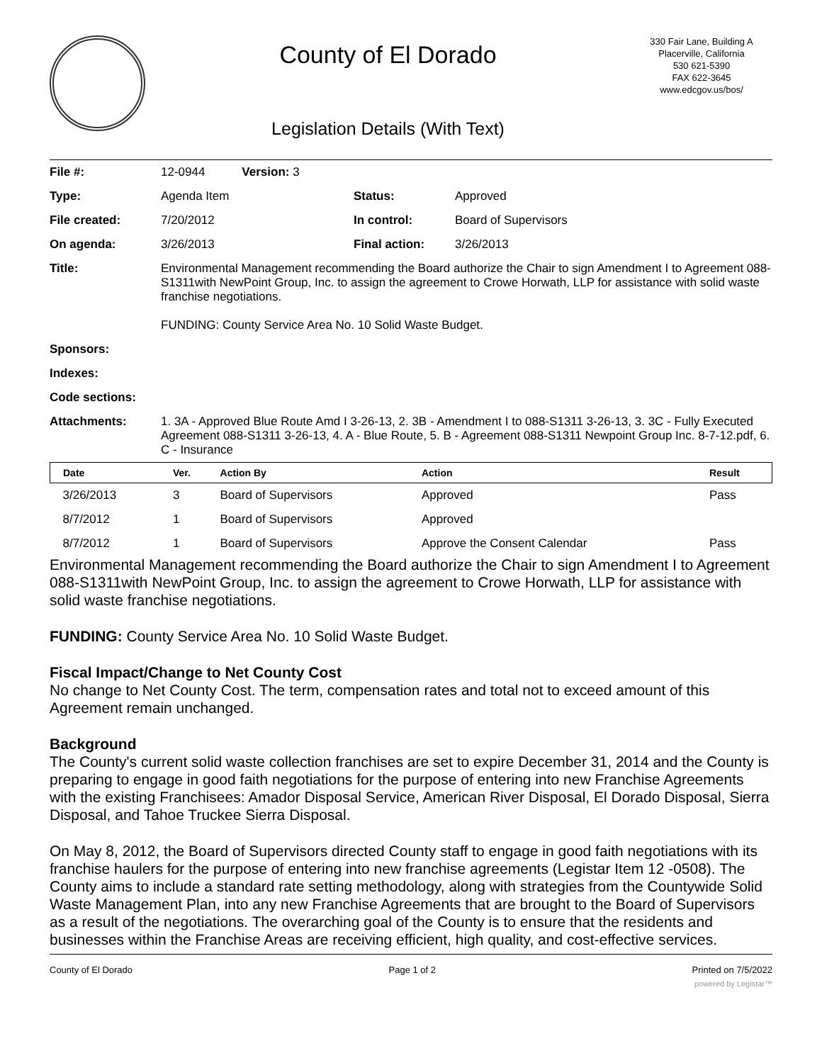County of El Dorado
Legislation Details (With Text)
330 Fair Lane, Building A
Placerville, California
530 621-5390
FAX 622-3645
www.edcgov.us/bos/
| File #: | 12-0944 Version: 3 | | |
| Type: | Agenda Item | Status: | Approved |
| File created: | 7/20/2012 | In control: | Board of Supervisors |
| On agenda: | 3/26/2013 | Final action: | 3/26/2013 |
| Title: | Environmental Management recommending the Board authorize the Chair to sign Amendment I to Agreement 088-S1311with NewPoint Group, Inc. to assign the agreement to Crowe Horwath, LLP for assistance with solid waste franchise negotiations. FUNDING: County Service Area No. 10 Solid Waste Budget. | | |
| Sponsors: | | | |
| Indexes: | | | |
| Code sections: | | | |
| Attachments: | 1. 3A - Approved Blue Route Amd I 3-26-13, 2. 3B - Amendment I to 088-S1311 3-26-13, 3. 3C - Fully Executed Agreement 088-S1311 3-26-13, 4. A - Blue Route, 5. B - Agreement 088-S1311 Newpoint Group Inc. 8-7-12.pdf, 6. C - Insurance | | |
| Date | Ver. | Action By | Action | Result |
| --- | --- | --- | --- | --- |
| 3/26/2013 | 3 | Board of Supervisors | Approved | Pass |
| 8/7/2012 | 1 | Board of Supervisors | Approved | |
| 8/7/2012 | 1 | Board of Supervisors | Approve the Consent Calendar | Pass |
Environmental Management recommending the Board authorize the Chair to sign Amendment I to Agreement 088-S1311with NewPoint Group, Inc. to assign the agreement to Crowe Horwath, LLP for assistance with solid waste franchise negotiations.
FUNDING: County Service Area No. 10 Solid Waste Budget.
Fiscal Impact/Change to Net County Cost
No change to Net County Cost. The term, compensation rates and total not to exceed amount of this Agreement remain unchanged.
Background
The County's current solid waste collection franchises are set to expire December 31, 2014 and the County is preparing to engage in good faith negotiations for the purpose of entering into new Franchise Agreements with the existing Franchisees: Amador Disposal Service, American River Disposal, El Dorado Disposal, Sierra Disposal, and Tahoe Truckee Sierra Disposal.
On May 8, 2012, the Board of Supervisors directed County staff to engage in good faith negotiations with its franchise haulers for the purpose of entering into new franchise agreements (Legistar Item 12 -0508). The County aims to include a standard rate setting methodology, along with strategies from the Countywide Solid Waste Management Plan, into any new Franchise Agreements that are brought to the Board of Supervisors as a result of the negotiations. The overarching goal of the County is to ensure that the residents and businesses within the Franchise Areas are receiving efficient, high quality, and cost-effective services.
County of El Dorado Page 1 of 2 Printed on 7/5/2022
powered by Legistar™